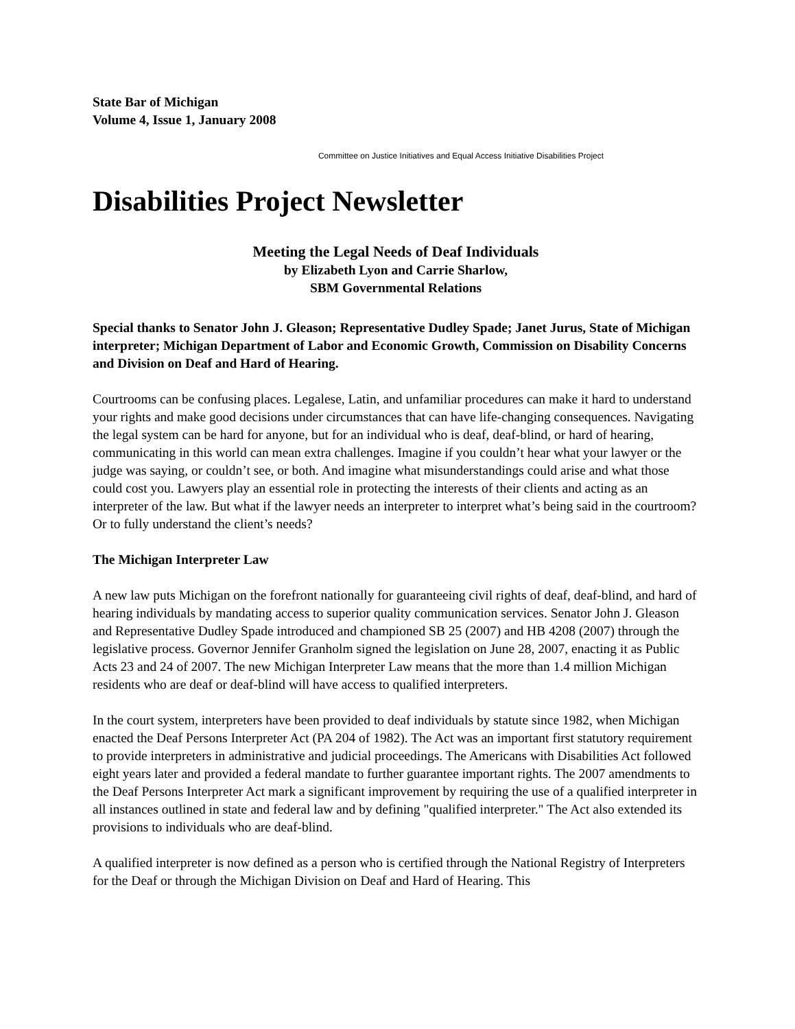State Bar of Michigan
Volume 4, Issue 1, January 2008
Committee on Justice Initiatives and Equal Access Initiative Disabilities Project
Disabilities Project Newsletter
Meeting the Legal Needs of Deaf Individuals
by Elizabeth Lyon and Carrie Sharlow,
SBM Governmental Relations
Special thanks to Senator John J. Gleason; Representative Dudley Spade; Janet Jurus, State of Michigan interpreter; Michigan Department of Labor and Economic Growth, Commission on Disability Concerns and Division on Deaf and Hard of Hearing.
Courtrooms can be confusing places. Legalese, Latin, and unfamiliar procedures can make it hard to understand your rights and make good decisions under circumstances that can have life-changing consequences. Navigating the legal system can be hard for anyone, but for an individual who is deaf, deaf-blind, or hard of hearing, communicating in this world can mean extra challenges. Imagine if you couldn’t hear what your lawyer or the judge was saying, or couldn’t see, or both. And imagine what misunderstandings could arise and what those could cost you. Lawyers play an essential role in protecting the interests of their clients and acting as an interpreter of the law. But what if the lawyer needs an interpreter to interpret what’s being said in the courtroom? Or to fully understand the client’s needs?
The Michigan Interpreter Law
A new law puts Michigan on the forefront nationally for guaranteeing civil rights of deaf, deaf-blind, and hard of hearing individuals by mandating access to superior quality communication services. Senator John J. Gleason and Representative Dudley Spade introduced and championed SB 25 (2007) and HB 4208 (2007) through the legislative process. Governor Jennifer Granholm signed the legislation on June 28, 2007, enacting it as Public Acts 23 and 24 of 2007. The new Michigan Interpreter Law means that the more than 1.4 million Michigan residents who are deaf or deaf-blind will have access to qualified interpreters.
In the court system, interpreters have been provided to deaf individuals by statute since 1982, when Michigan enacted the Deaf Persons Interpreter Act (PA 204 of 1982). The Act was an important first statutory requirement to provide interpreters in administrative and judicial proceedings. The Americans with Disabilities Act followed eight years later and provided a federal mandate to further guarantee important rights. The 2007 amendments to the Deaf Persons Interpreter Act mark a significant improvement by requiring the use of a qualified interpreter in all instances outlined in state and federal law and by defining "qualified interpreter." The Act also extended its provisions to individuals who are deaf-blind.
A qualified interpreter is now defined as a person who is certified through the National Registry of Interpreters for the Deaf or through the Michigan Division on Deaf and Hard of Hearing. This